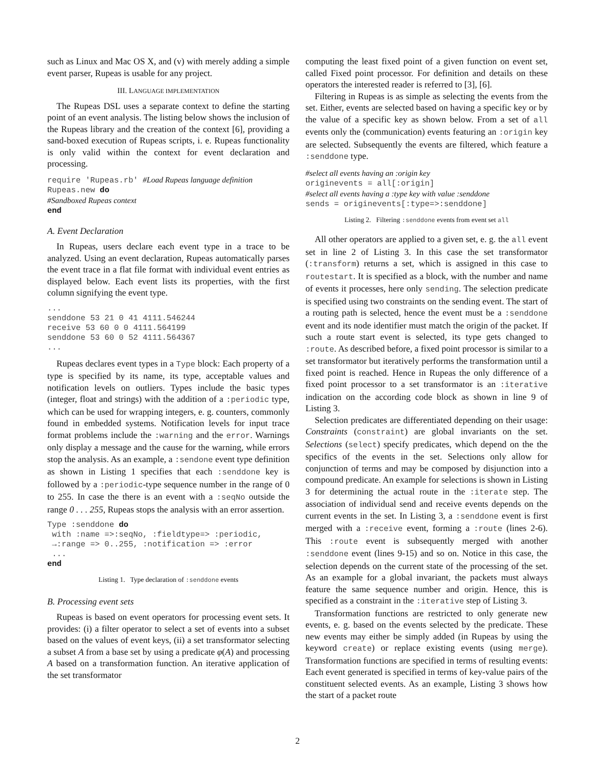such as Linux and Mac OS X, and (v) with merely adding a simple event parser, Rupeas is usable for any project.
III. LANGUAGE IMPLEMENTATION
The Rupeas DSL uses a separate context to define the starting point of an event analysis. The listing below shows the inclusion of the Rupeas library and the creation of the context [6], providing a sand-boxed execution of Rupeas scripts, i. e. Rupeas functionality is only valid within the context for event declaration and processing.
require 'Rupeas.rb' #Load Rupeas language definition
Rupeas.new do
#Sandboxed Rupeas context
end
A. Event Declaration
In Rupeas, users declare each event type in a trace to be analyzed. Using an event declaration, Rupeas automatically parses the event trace in a flat file format with individual event entries as displayed below. Each event lists its properties, with the first column signifying the event type.
...
senddone 53 21 0 41 4111.546244
receive 53 60 0 0 4111.564199
senddone 53 60 0 52 4111.564367
...
Rupeas declares event types in a Type block: Each property of a type is specified by its name, its type, acceptable values and notification levels on outliers. Types include the basic types (integer, float and strings) with the addition of a :periodic type, which can be used for wrapping integers, e. g. counters, commonly found in embedded systems. Notification levels for input trace format problems include the :warning and the error. Warnings only display a message and the cause for the warning, while errors stop the analysis. As an example, a :sendone event type definition as shown in Listing 1 specifies that each :senddone key is followed by a :periodic-type sequence number in the range of 0 to 255. In case the there is an event with a :seqNo outside the range 0 . . . 255, Rupeas stops the analysis with an error assertion.
Type :senddone do
 with :name =>:seqNo, :fieldtype=> :periodic,
 →:range => 0..255, :notification => :error
 ...
end
Listing 1. Type declaration of :senddone events
B. Processing event sets
Rupeas is based on event operators for processing event sets. It provides: (i) a filter operator to select a set of events into a subset based on the values of event keys, (ii) a set transformator selecting a subset A from a base set by using a predicate φ(A) and processing A based on a transformation function. An iterative application of the set transformator
computing the least fixed point of a given function on event set, called Fixed point processor. For definition and details on these operators the interested reader is referred to [3], [6].
Filtering in Rupeas is as simple as selecting the events from the set. Either, events are selected based on having a specific key or by the value of a specific key as shown below. From a set of all events only the (communication) events featuring an :origin key are selected. Subsequently the events are filtered, which feature a :senddone type.
#select all events having an :origin key
originevents = all[:origin]
#select all events having a :type key with value :senddone
sends = originevents[:type=>:senddone]
Listing 2. Filtering :senddone events from event set all
All other operators are applied to a given set, e. g. the all event set in line 2 of Listing 3. In this case the set transformator (:transform) returns a set, which is assigned in this case to routestart. It is specified as a block, with the number and name of events it processes, here only sending. The selection predicate is specified using two constraints on the sending event. The start of a routing path is selected, hence the event must be a :senddone event and its node identifier must match the origin of the packet. If such a route start event is selected, its type gets changed to :route. As described before, a fixed point processor is similar to a set transformator but iteratively performs the transformation until a fixed point is reached. Hence in Rupeas the only difference of a fixed point processor to a set transformator is an :iterative indication on the according code block as shown in line 9 of Listing 3.
Selection predicates are differentiated depending on their usage: Constraints (constraint) are global invariants on the set. Selections (select) specify predicates, which depend on the the specifics of the events in the set. Selections only allow for conjunction of terms and may be composed by disjunction into a compound predicate. An example for selections is shown in Listing 3 for determining the actual route in the :iterate step. The association of individual send and receive events depends on the current events in the set. In Listing 3, a :senddone event is first merged with a :receive event, forming a :route (lines 2-6). This :route event is subsequently merged with another :senddone event (lines 9-15) and so on. Notice in this case, the selection depends on the current state of the processing of the set. As an example for a global invariant, the packets must always feature the same sequence number and origin. Hence, this is specified as a constraint in the :iterative step of Listing 3.
Transformation functions are restricted to only generate new events, e. g. based on the events selected by the predicate. These new events may either be simply added (in Rupeas by using the keyword create) or replace existing events (using merge). Transformation functions are specified in terms of resulting events: Each event generated is specified in terms of key-value pairs of the constituent selected events. As an example, Listing 3 shows how the start of a packet route
2